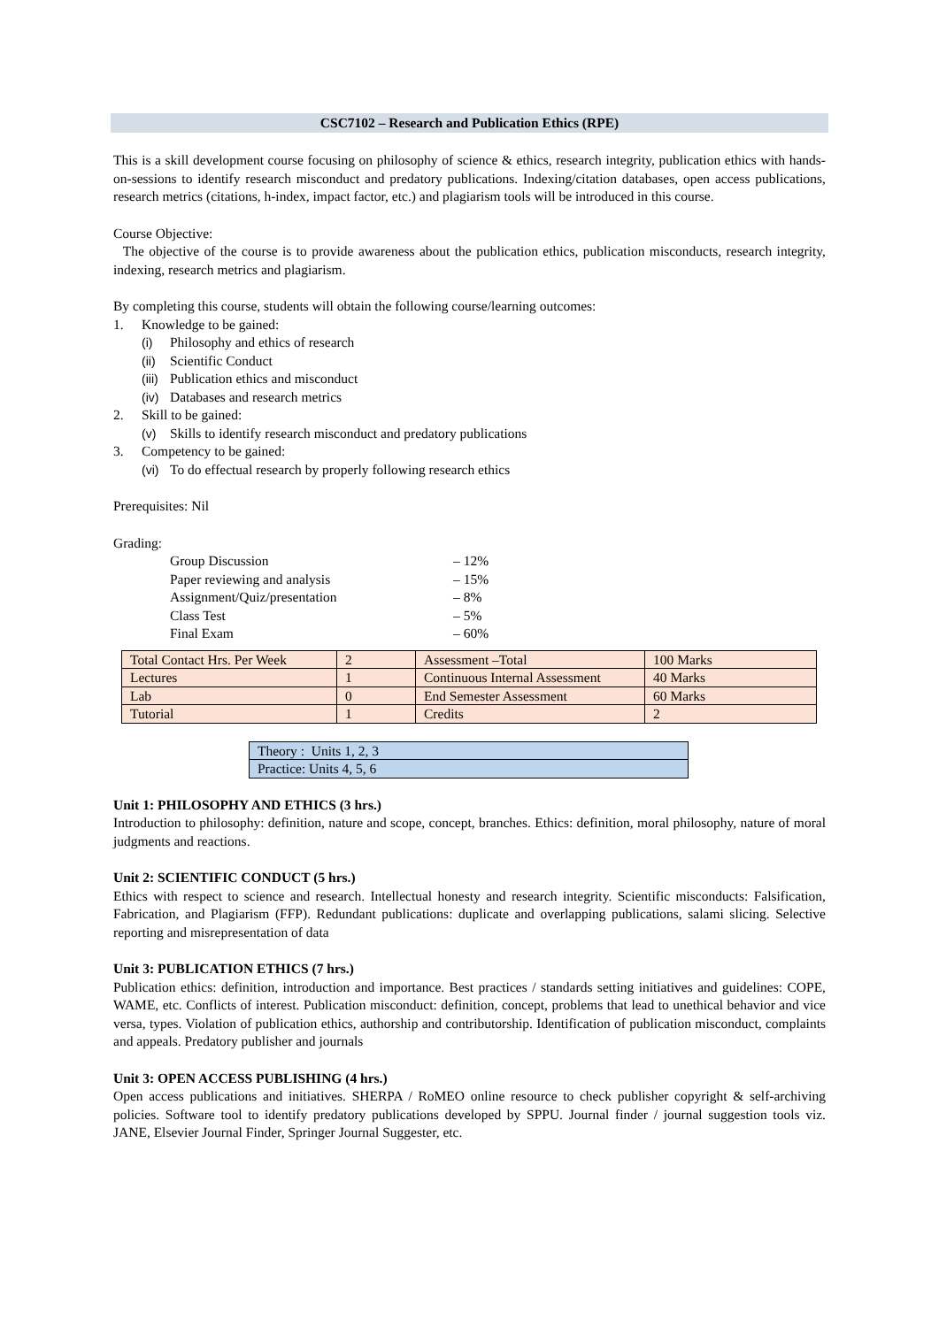CSC7102 – Research and Publication Ethics (RPE)
This is a skill development course focusing on philosophy of science & ethics, research integrity, publication ethics with hands-on-sessions to identify research misconduct and predatory publications. Indexing/citation databases, open access publications, research metrics (citations, h-index, impact factor, etc.) and plagiarism tools will be introduced in this course.
Course Objective:
The objective of the course is to provide awareness about the publication ethics, publication misconducts, research integrity, indexing, research metrics and plagiarism.
By completing this course, students will obtain the following course/learning outcomes:
1. Knowledge to be gained:
(i) Philosophy and ethics of research
(ii) Scientific Conduct
(iii) Publication ethics and misconduct
(iv) Databases and research metrics
2. Skill to be gained:
(v) Skills to identify research misconduct and predatory publications
3. Competency to be gained:
(vi) To do effectual research by properly following research ethics
Prerequisites: Nil
Grading:
| Group Discussion | – 12% |
| Paper reviewing and analysis | – 15% |
| Assignment/Quiz/presentation | – 8% |
| Class Test | – 5% |
| Final Exam | – 60% |
| Total Contact Hrs. Per Week | 2 | Assessment –Total | 100 Marks |
| Lectures | 1 | Continuous Internal Assessment | 40 Marks |
| Lab | 0 | End Semester Assessment | 60 Marks |
| Tutorial | 1 | Credits | 2 |
| Theory : Units 1, 2, 3 |
| Practice: Units 4, 5, 6 |
Unit 1: PHILOSOPHY AND ETHICS (3 hrs.)
Introduction to philosophy: definition, nature and scope, concept, branches. Ethics: definition, moral philosophy, nature of moral judgments and reactions.
Unit 2: SCIENTIFIC CONDUCT (5 hrs.)
Ethics with respect to science and research. Intellectual honesty and research integrity. Scientific misconducts: Falsification, Fabrication, and Plagiarism (FFP). Redundant publications: duplicate and overlapping publications, salami slicing. Selective reporting and misrepresentation of data
Unit 3: PUBLICATION ETHICS (7 hrs.)
Publication ethics: definition, introduction and importance. Best practices / standards setting initiatives and guidelines: COPE, WAME, etc. Conflicts of interest. Publication misconduct: definition, concept, problems that lead to unethical behavior and vice versa, types. Violation of publication ethics, authorship and contributorship. Identification of publication misconduct, complaints and appeals. Predatory publisher and journals
Unit 3: OPEN ACCESS PUBLISHING (4 hrs.)
Open access publications and initiatives. SHERPA / RoMEO online resource to check publisher copyright & self-archiving policies. Software tool to identify predatory publications developed by SPPU. Journal finder / journal suggestion tools viz. JANE, Elsevier Journal Finder, Springer Journal Suggester, etc.